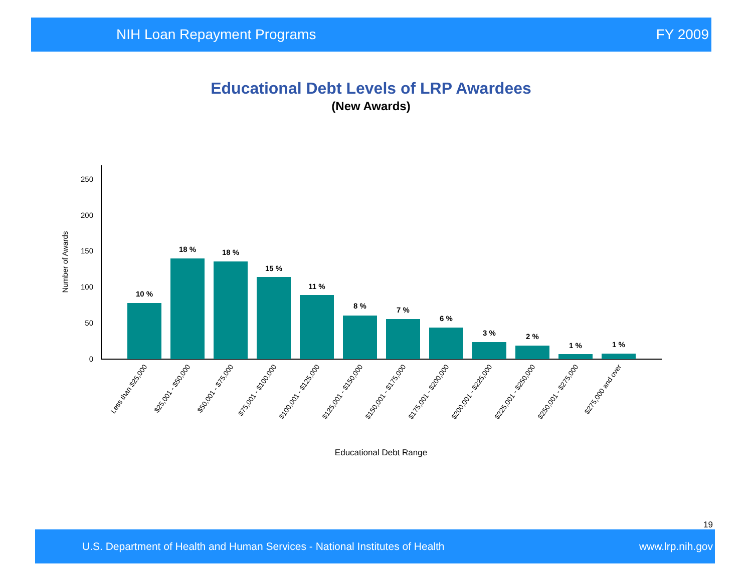NIH Loan Repayment Programs FY 2009
Educational Debt Levels of LRP Awardees
(New Awards)
250
200
150
100
50
0
Number of Awards
10 %
18 %
18 %
15 %
11 %
8 %
7 %
6 %
3 %
2 %
1 %
1 %
Less than $25,000
$25,001 - $50,000
$50,001 - $75,000
$75,001 - $100,000
$100,001 - $125,000
$125,001 - $150,000
$150,001 - $175,000
$175,001 - $200,000
$200,001 - $225,000
$225,001 - $250,000
$250,001 - $275,000
$275,000 and over
Educational Debt Range
19
U.S. Department of Health and Human Services - National Institutes of Health www.lrp.nih.gov